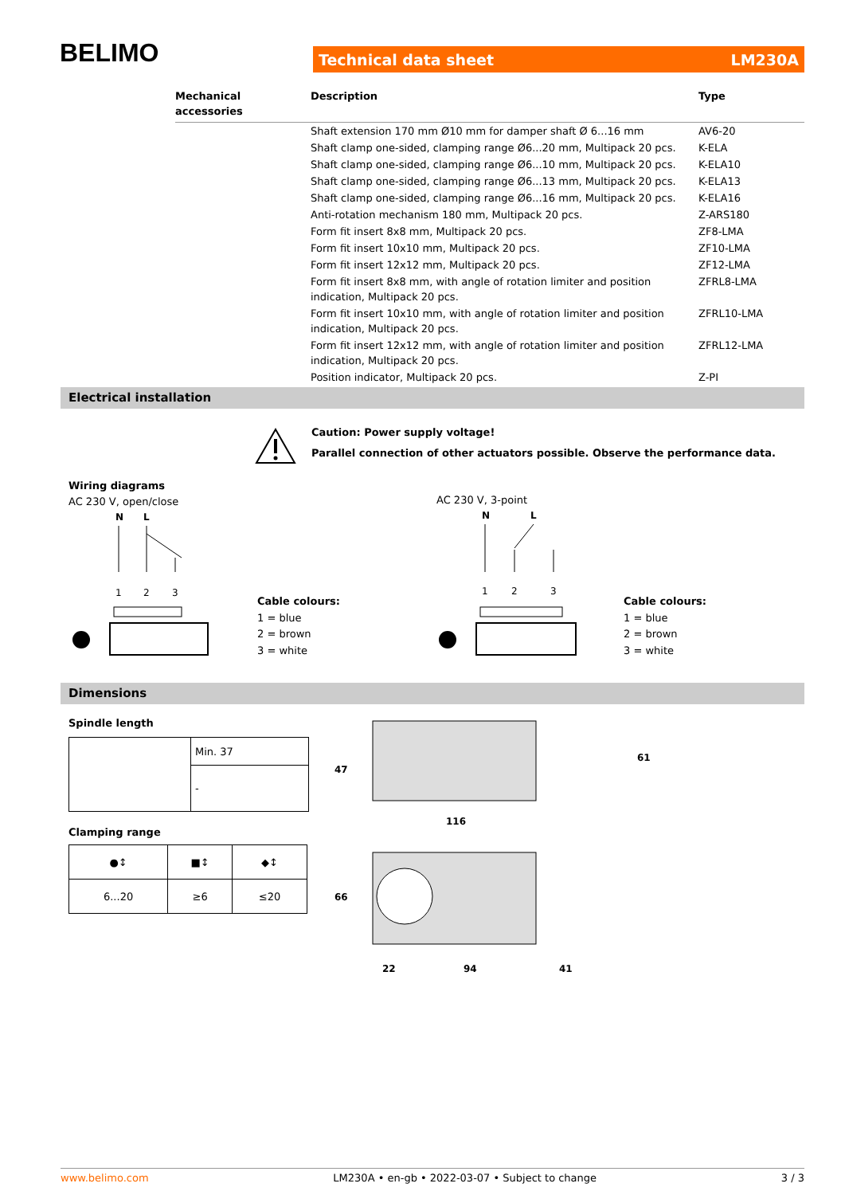BELIMO Technical data sheet LM230A
| Mechanical accessories | Description | Type |
| --- | --- | --- |
| | Shaft extension 170 mm Ø10 mm for damper shaft Ø 6...16 mm | AV6-20 |
| | Shaft clamp one-sided, clamping range Ø6...20 mm, Multipack 20 pcs. | K-ELA |
| | Shaft clamp one-sided, clamping range Ø6...10 mm, Multipack 20 pcs. | K-ELA10 |
| | Shaft clamp one-sided, clamping range Ø6...13 mm, Multipack 20 pcs. | K-ELA13 |
| | Shaft clamp one-sided, clamping range Ø6...16 mm, Multipack 20 pcs. | K-ELA16 |
| | Anti-rotation mechanism 180 mm, Multipack 20 pcs. | Z-ARS180 |
| | Form fit insert 8x8 mm, Multipack 20 pcs. | ZF8-LMA |
| | Form fit insert 10x10 mm, Multipack 20 pcs. | ZF10-LMA |
| | Form fit insert 12x12 mm, Multipack 20 pcs. | ZF12-LMA |
| | Form fit insert 8x8 mm, with angle of rotation limiter and position indication, Multipack 20 pcs. | ZFRL8-LMA |
| | Form fit insert 10x10 mm, with angle of rotation limiter and position indication, Multipack 20 pcs. | ZFRL10-LMA |
| | Form fit insert 12x12 mm, with angle of rotation limiter and position indication, Multipack 20 pcs. | ZFRL12-LMA |
| | Position indicator, Multipack 20 pcs. | Z-PI |
Electrical installation
Caution: Power supply voltage!
Parallel connection of other actuators possible. Observe the performance data.
Wiring diagrams
AC 230 V, open/close
AC 230 V, 3-point
N
L
1
2
3
N
L
1
2
3
Cable colours:
1 = blue
2 = brown
3 = white
Cable colours:
1 = blue
2 = brown
3 = white
Dimensions
Spindle length
| | Min. 37 |
| | - |
Clamping range
| ●↕ | ■↕ | ◆↕ |
| 6...20 | ≥6 | ≤20 |
47
61
116
66
22
94
41
www.belimo.com LM230A • en-gb • 2022-03-07 • Subject to change 3 / 3